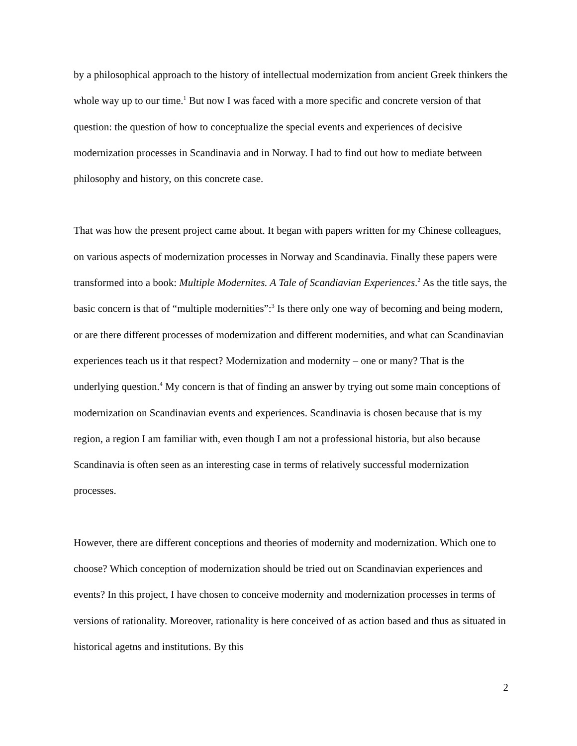by a philosophical approach to the history of intellectual modernization from ancient Greek thinkers the whole way up to our time.<sup>1</sup> But now I was faced with a more specific and concrete version of that question: the question of how to conceptualize the special events and experiences of decisive modernization processes in Scandinavia and in Norway. I had to find out how to mediate between philosophy and history, on this concrete case.
That was how the present project came about. It began with papers written for my Chinese colleagues, on various aspects of modernization processes in Norway and Scandinavia. Finally these papers were transformed into a book: Multiple Modernites. A Tale of Scandiavian Experiences.<sup>2</sup> As the title says, the basic concern is that of “multiple modernities”:<sup>3</sup> Is there only one way of becoming and being modern, or are there different processes of modernization and different modernities, and what can Scandinavian experiences teach us it that respect? Modernization and modernity – one or many? That is the underlying question.<sup>4</sup> My concern is that of finding an answer by trying out some main conceptions of modernization on Scandinavian events and experiences. Scandinavia is chosen because that is my region, a region I am familiar with, even though I am not a professional historia, but also because Scandinavia is often seen as an interesting case in terms of relatively successful modernization processes.
However, there are different conceptions and theories of modernity and modernization. Which one to choose? Which conception of modernization should be tried out on Scandinavian experiences and events? In this project, I have chosen to conceive modernity and modernization processes in terms of versions of rationality. Moreover, rationality is here conceived of as action based and thus as situated in historical agetns and institutions. By this
2